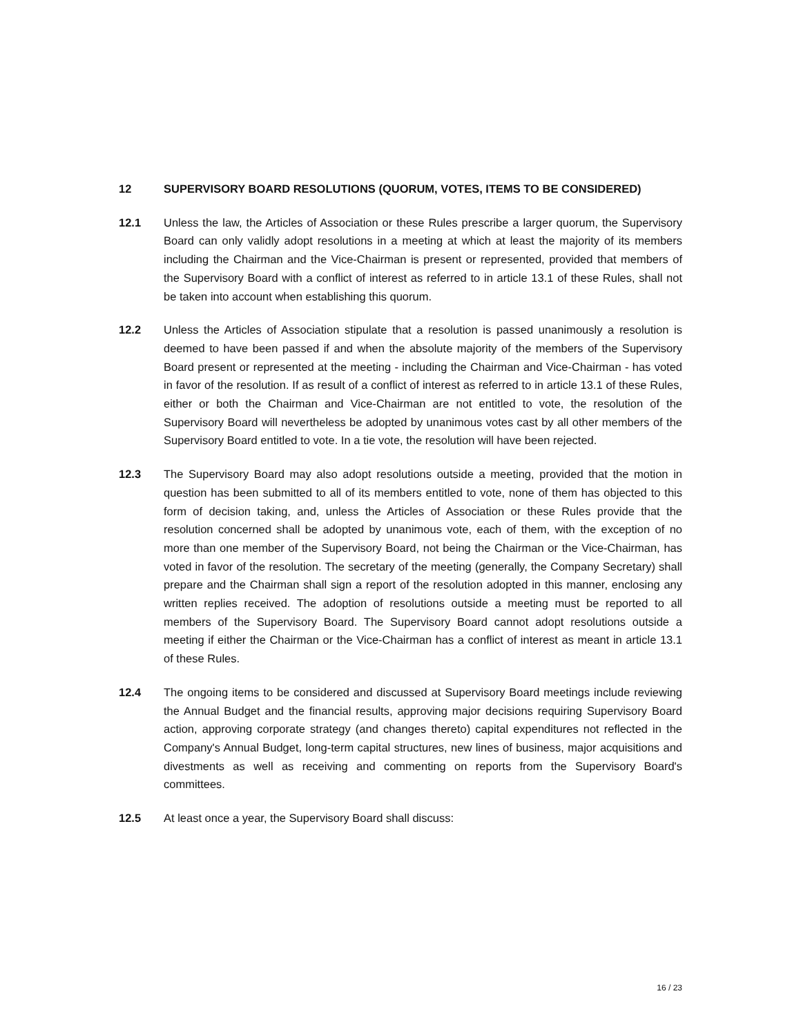12 SUPERVISORY BOARD RESOLUTIONS (QUORUM, VOTES, ITEMS TO BE CONSIDERED)
12.1 Unless the law, the Articles of Association or these Rules prescribe a larger quorum, the Supervisory Board can only validly adopt resolutions in a meeting at which at least the majority of its members including the Chairman and the Vice-Chairman is present or represented, provided that members of the Supervisory Board with a conflict of interest as referred to in article 13.1 of these Rules, shall not be taken into account when establishing this quorum.
12.2 Unless the Articles of Association stipulate that a resolution is passed unanimously a resolution is deemed to have been passed if and when the absolute majority of the members of the Supervisory Board present or represented at the meeting - including the Chairman and Vice-Chairman - has voted in favor of the resolution. If as result of a conflict of interest as referred to in article 13.1 of these Rules, either or both the Chairman and Vice-Chairman are not entitled to vote, the resolution of the Supervisory Board will nevertheless be adopted by unanimous votes cast by all other members of the Supervisory Board entitled to vote. In a tie vote, the resolution will have been rejected.
12.3 The Supervisory Board may also adopt resolutions outside a meeting, provided that the motion in question has been submitted to all of its members entitled to vote, none of them has objected to this form of decision taking, and, unless the Articles of Association or these Rules provide that the resolution concerned shall be adopted by unanimous vote, each of them, with the exception of no more than one member of the Supervisory Board, not being the Chairman or the Vice-Chairman, has voted in favor of the resolution. The secretary of the meeting (generally, the Company Secretary) shall prepare and the Chairman shall sign a report of the resolution adopted in this manner, enclosing any written replies received. The adoption of resolutions outside a meeting must be reported to all members of the Supervisory Board. The Supervisory Board cannot adopt resolutions outside a meeting if either the Chairman or the Vice-Chairman has a conflict of interest as meant in article 13.1 of these Rules.
12.4 The ongoing items to be considered and discussed at Supervisory Board meetings include reviewing the Annual Budget and the financial results, approving major decisions requiring Supervisory Board action, approving corporate strategy (and changes thereto) capital expenditures not reflected in the Company's Annual Budget, long-term capital structures, new lines of business, major acquisitions and divestments as well as receiving and commenting on reports from the Supervisory Board's committees.
12.5 At least once a year, the Supervisory Board shall discuss:
16 / 23